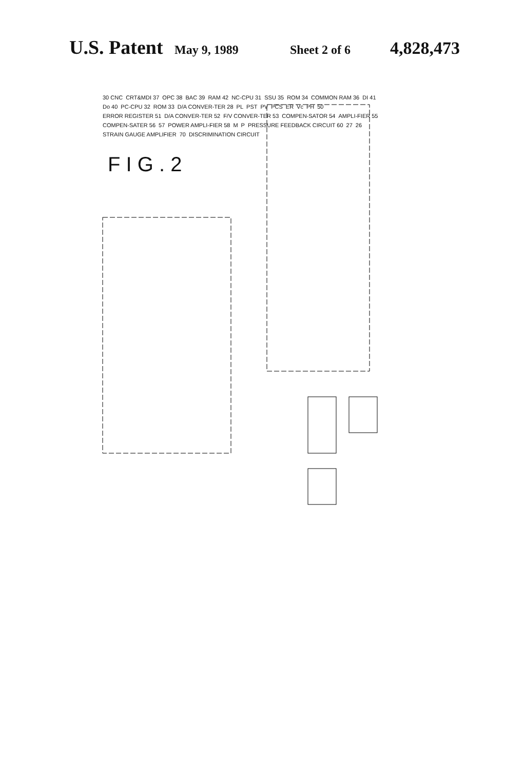U.S. Patent
May 9, 1989 Sheet 2 of 6
4,828,473
30 CNC CRT&MDI 37 OPC 38 BAC 39 RAM 42 NC-CPU 31 SSU 35 ROM 34 COMMON RAM 36 DI 41 Do 40 PC-CPU 32 ROM 33 D/A CONVER-TER 28 PL PST PV PCS ER Vc PH 50 ERROR REGISTER 51 D/A CONVER-TER 52 F/V CONVER-TER 53 COMPEN-SATOR 54 AMPLI-FIER 55 COMPEN-SATER 56 57 POWER AMPLI-FIER 58 M P PRESSURE FEEDBACK CIRCUIT 60 27 26 STRAIN GAUGE AMPLIFIER 70 DISCRIMINATION CIRCUIT
F I G . 2